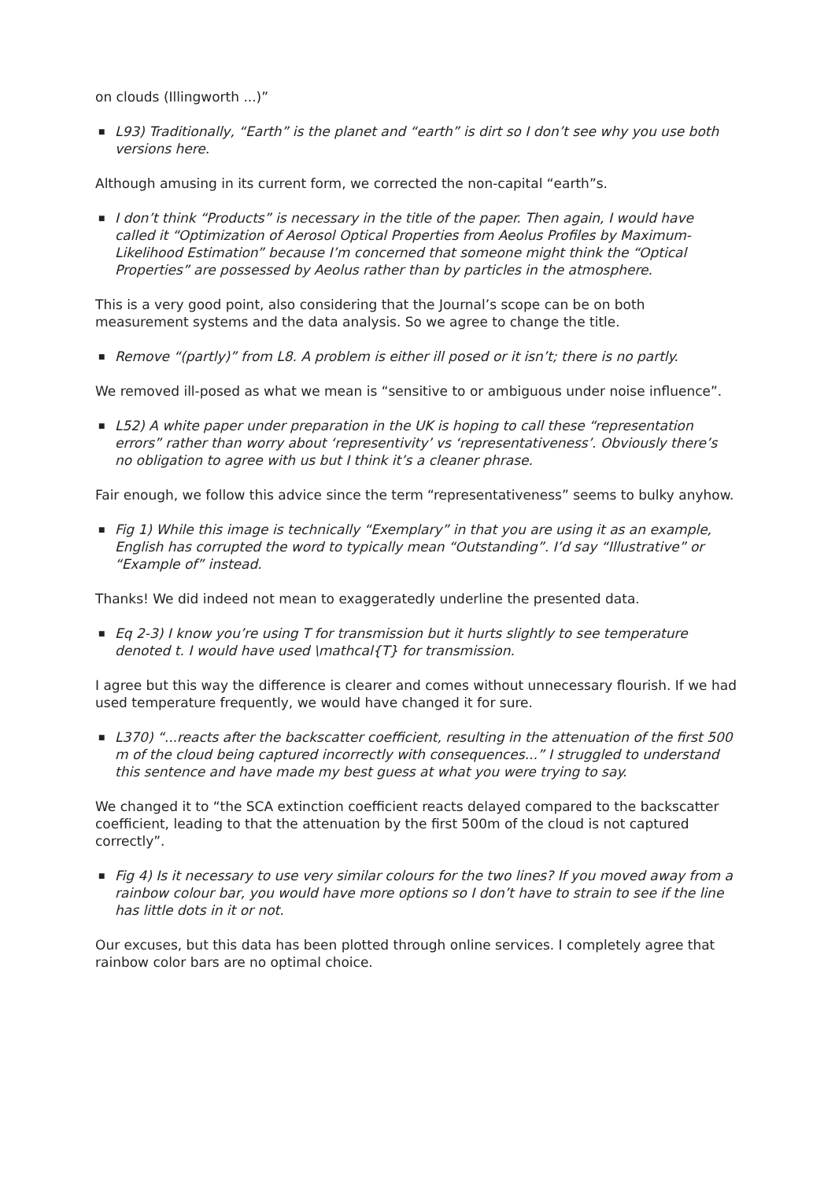on clouds (Illingworth ...)”
■
L93) Traditionally, “Earth” is the planet and “earth” is dirt so I don’t see why you use both versions here.
Although amusing in its current form, we corrected the non-capital “earth”s.
■
I don’t think “Products” is necessary in the title of the paper. Then again, I would have called it “Optimization of Aerosol Optical Properties from Aeolus Profiles by Maximum-Likelihood Estimation” because I’m concerned that someone might think the “Optical Properties” are possessed by Aeolus rather than by particles in the atmosphere.
This is a very good point, also considering that the Journal’s scope can be on both measurement systems and the data analysis. So we agree to change the title.
■
Remove “(partly)” from L8. A problem is either ill posed or it isn’t; there is no partly.
We removed ill-posed as what we mean is “sensitive to or ambiguous under noise influence”.
■
L52) A white paper under preparation in the UK is hoping to call these “representation errors” rather than worry about ‘representivity’ vs ‘representativeness’. Obviously there’s no obligation to agree with us but I think it’s a cleaner phrase.
Fair enough, we follow this advice since the term “representativeness” seems to bulky anyhow.
■
Fig 1) While this image is technically “Exemplary” in that you are using it as an example, English has corrupted the word to typically mean “Outstanding”. I’d say “Illustrative” or “Example of” instead.
Thanks! We did indeed not mean to exaggeratedly underline the presented data.
■
Eq 2-3) I know you’re using T for transmission but it hurts slightly to see temperature denoted t. I would have used \mathcal{T} for transmission.
I agree but this way the difference is clearer and comes without unnecessary flourish. If we had used temperature frequently, we would have changed it for sure.
■
L370) “...reacts after the backscatter coefficient, resulting in the attenuation of the first 500 m of the cloud being captured incorrectly with consequences...” I struggled to understand this sentence and have made my best guess at what you were trying to say.
We changed it to “the SCA extinction coefficient reacts delayed compared to the backscatter coefficient, leading to that the attenuation by the first 500m of the cloud is not captured correctly”.
■
Fig 4) Is it necessary to use very similar colours for the two lines? If you moved away from a rainbow colour bar, you would have more options so I don’t have to strain to see if the line has little dots in it or not.
Our excuses, but this data has been plotted through online services. I completely agree that rainbow color bars are no optimal choice.